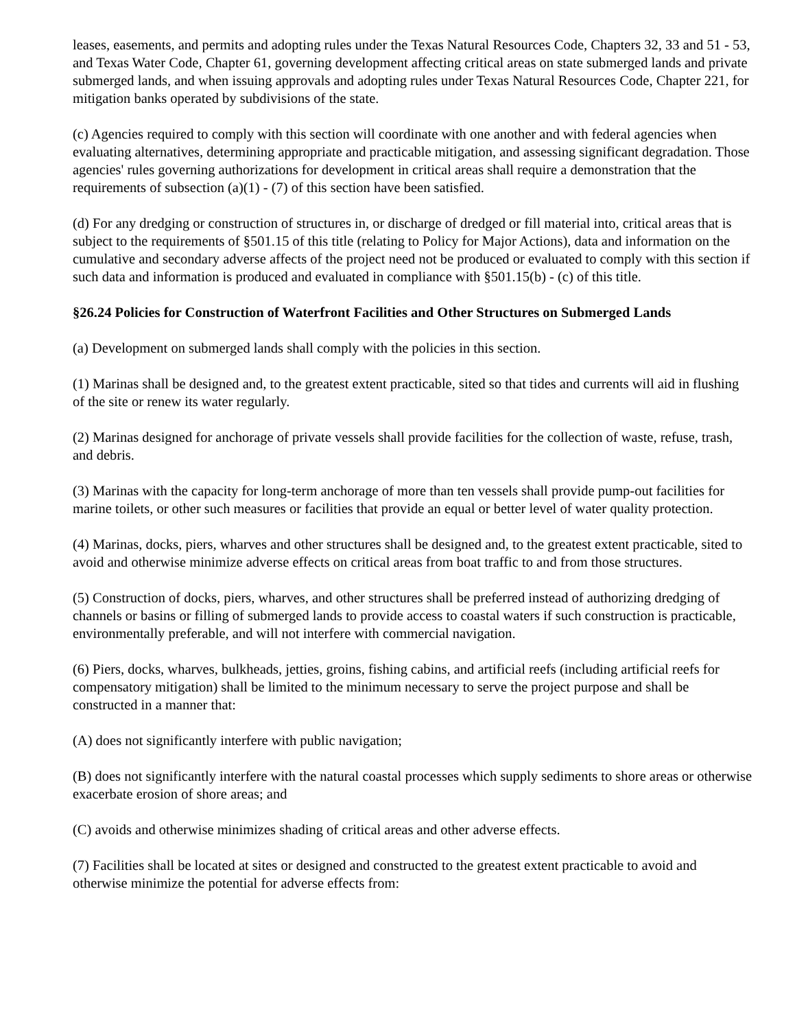leases, easements, and permits and adopting rules under the Texas Natural Resources Code, Chapters 32, 33 and 51 - 53, and Texas Water Code, Chapter 61, governing development affecting critical areas on state submerged lands and private submerged lands, and when issuing approvals and adopting rules under Texas Natural Resources Code, Chapter 221, for mitigation banks operated by subdivisions of the state.
(c) Agencies required to comply with this section will coordinate with one another and with federal agencies when evaluating alternatives, determining appropriate and practicable mitigation, and assessing significant degradation. Those agencies' rules governing authorizations for development in critical areas shall require a demonstration that the requirements of subsection (a)(1) - (7) of this section have been satisfied.
(d) For any dredging or construction of structures in, or discharge of dredged or fill material into, critical areas that is subject to the requirements of §501.15 of this title (relating to Policy for Major Actions), data and information on the cumulative and secondary adverse affects of the project need not be produced or evaluated to comply with this section if such data and information is produced and evaluated in compliance with §501.15(b) - (c) of this title.
§26.24 Policies for Construction of Waterfront Facilities and Other Structures on Submerged Lands
(a) Development on submerged lands shall comply with the policies in this section.
(1) Marinas shall be designed and, to the greatest extent practicable, sited so that tides and currents will aid in flushing of the site or renew its water regularly.
(2) Marinas designed for anchorage of private vessels shall provide facilities for the collection of waste, refuse, trash, and debris.
(3) Marinas with the capacity for long-term anchorage of more than ten vessels shall provide pump-out facilities for marine toilets, or other such measures or facilities that provide an equal or better level of water quality protection.
(4) Marinas, docks, piers, wharves and other structures shall be designed and, to the greatest extent practicable, sited to avoid and otherwise minimize adverse effects on critical areas from boat traffic to and from those structures.
(5) Construction of docks, piers, wharves, and other structures shall be preferred instead of authorizing dredging of channels or basins or filling of submerged lands to provide access to coastal waters if such construction is practicable, environmentally preferable, and will not interfere with commercial navigation.
(6) Piers, docks, wharves, bulkheads, jetties, groins, fishing cabins, and artificial reefs (including artificial reefs for compensatory mitigation) shall be limited to the minimum necessary to serve the project purpose and shall be constructed in a manner that:
(A) does not significantly interfere with public navigation;
(B) does not significantly interfere with the natural coastal processes which supply sediments to shore areas or otherwise exacerbate erosion of shore areas; and
(C) avoids and otherwise minimizes shading of critical areas and other adverse effects.
(7) Facilities shall be located at sites or designed and constructed to the greatest extent practicable to avoid and otherwise minimize the potential for adverse effects from: